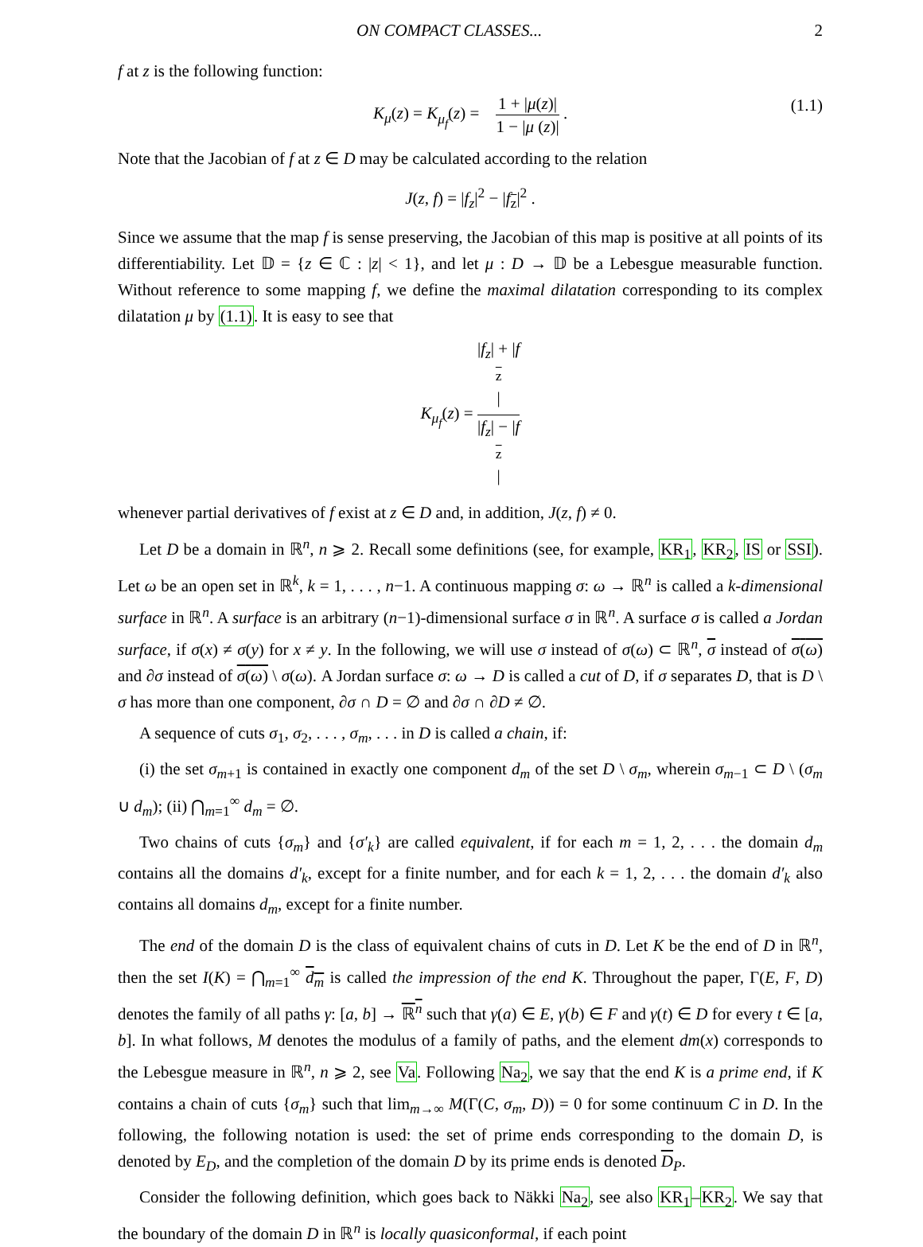ON COMPACT CLASSES... 2
f at z is the following function:
K<sub>μ</sub>(z) = K<sub>μ<sub>f</sub></sub>(z) = 1 + |μ(z)| 1 − |μ (z)| . (1.1)
Note that the Jacobian of f at z ∈ D may be calculated according to the relation
J(z, f) = |f<sub>z</sub>|<sup>2</sup> − |f<sub>z</sub>|<sup>2</sup> .
Since we assume that the map f is sense preserving, the Jacobian of this map is positive at all points of its differentiability. Let 𝔻 = {z ∈ ℂ : |z| < 1}, and let μ : D → 𝔻 be a Lebesgue measurable function. Without reference to some mapping f, we define the maximal dilatation corresponding to its complex dilatation μ by (1.1). It is easy to see that
K<sub>μ<sub>f</sub></sub>(z) = |f<sub>z</sub>| + |f<sub>z</sub>| |f<sub>z</sub>| − |f<sub>z</sub>|
whenever partial derivatives of f exist at z ∈ D and, in addition, J(z, f) ≠ 0.
Let D be a domain in ℝ<sup>n</sup>, n ⩾ 2. Recall some definitions (see, for example, KR<sub>1</sub>, KR<sub>2</sub>, IS or SSI). Let ω be an open set in ℝ<sup>k</sup>, k = 1, . . . , n−1. A continuous mapping σ: ω → ℝ<sup>n</sup> is called a k-dimensional surface in ℝ<sup>n</sup>. A surface is an arbitrary (n−1)-dimensional surface σ in ℝ<sup>n</sup>. A surface σ is called a Jordan surface, if σ(x) ≠ σ(y) for x ≠ y. In the following, we will use σ instead of σ(ω) ⊂ ℝ<sup>n</sup>, σ instead of σ(ω) and ∂σ instead of σ(ω) \ σ(ω). A Jordan surface σ: ω → D is called a cut of D, if σ separates D, that is D \ σ has more than one component, ∂σ ∩ D = ∅ and ∂σ ∩ ∂D ≠ ∅.
A sequence of cuts σ<sub>1</sub>, σ<sub>2</sub>, . . . , σ<sub>m</sub>, . . . in D is called a chain, if:
(i) the set σ<sub>m+1</sub> is contained in exactly one component d<sub>m</sub> of the set D \ σ<sub>m</sub>, wherein σ<sub>m−1</sub> ⊂ D \ (σ<sub>m</sub> ∪ d<sub>m</sub>); (ii) ⋂<sub>m=1</sub><sup>∞</sup> d<sub>m</sub> = ∅.
Two chains of cuts {σ<sub>m</sub>} and {σ′<sub>k</sub>} are called equivalent, if for each m = 1, 2, . . . the domain d<sub>m</sub> contains all the domains d′<sub>k</sub>, except for a finite number, and for each k = 1, 2, . . . the domain d′<sub>k</sub> also contains all domains d<sub>m</sub>, except for a finite number.
The end of the domain D is the class of equivalent chains of cuts in D. Let K be the end of D in ℝ<sup>n</sup>, then the set I(K) = ⋂<sub>m=1</sub><sup>∞</sup> d<sub>m</sub> is called the impression of the end K. Throughout the paper, Γ(E, F, D) denotes the family of all paths γ: [a, b] → ℝ<sup>n</sup> such that γ(a) ∈ E, γ(b) ∈ F and γ(t) ∈ D for every t ∈ [a, b]. In what follows, M denotes the modulus of a family of paths, and the element dm(x) corresponds to the Lebesgue measure in ℝ<sup>n</sup>, n ⩾ 2, see Va. Following Na<sub>2</sub>, we say that the end K is a prime end, if K contains a chain of cuts {σ<sub>m</sub>} such that lim<sub>m→∞</sub> M(Γ(C, σ<sub>m</sub>, D)) = 0 for some continuum C in D. In the following, the following notation is used: the set of prime ends corresponding to the domain D, is denoted by E<sub>D</sub>, and the completion of the domain D by its prime ends is denoted D<sub>P</sub>.
Consider the following definition, which goes back to Näkki Na<sub>2</sub>, see also KR<sub>1</sub>–KR<sub>2</sub>. We say that the boundary of the domain D in ℝ<sup>n</sup> is locally quasiconformal, if each point